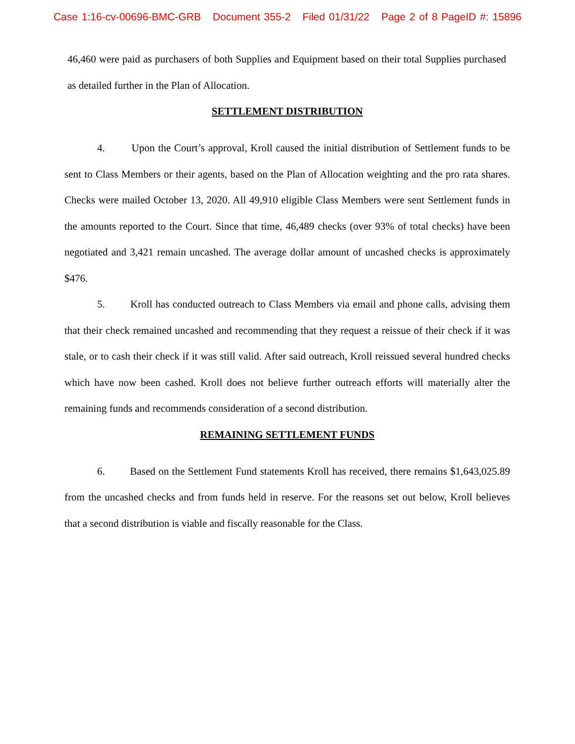Case 1:16-cv-00696-BMC-GRB Document 355-2 Filed 01/31/22 Page 2 of 8 PageID #: 15896
46,460 were paid as purchasers of both Supplies and Equipment based on their total Supplies purchased as detailed further in the Plan of Allocation.
SETTLEMENT DISTRIBUTION
4. Upon the Court’s approval, Kroll caused the initial distribution of Settlement funds to be sent to Class Members or their agents, based on the Plan of Allocation weighting and the pro rata shares. Checks were mailed October 13, 2020. All 49,910 eligible Class Members were sent Settlement funds in the amounts reported to the Court. Since that time, 46,489 checks (over 93% of total checks) have been negotiated and 3,421 remain uncashed. The average dollar amount of uncashed checks is approximately $476.
5. Kroll has conducted outreach to Class Members via email and phone calls, advising them that their check remained uncashed and recommending that they request a reissue of their check if it was stale, or to cash their check if it was still valid. After said outreach, Kroll reissued several hundred checks which have now been cashed. Kroll does not believe further outreach efforts will materially alter the remaining funds and recommends consideration of a second distribution.
REMAINING SETTLEMENT FUNDS
6. Based on the Settlement Fund statements Kroll has received, there remains $1,643,025.89 from the uncashed checks and from funds held in reserve. For the reasons set out below, Kroll believes that a second distribution is viable and fiscally reasonable for the Class.